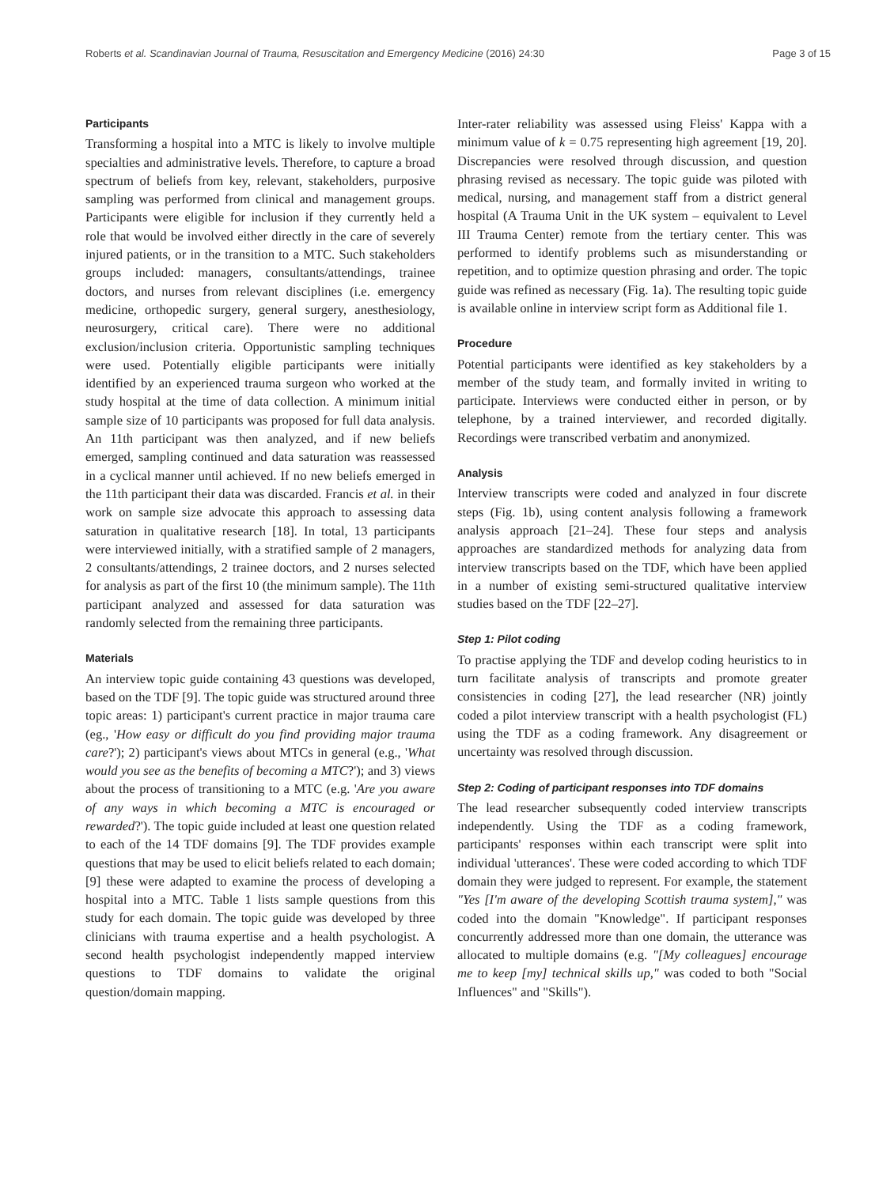Roberts et al. Scandinavian Journal of Trauma, Resuscitation and Emergency Medicine (2016) 24:30 Page 3 of 15
Participants
Transforming a hospital into a MTC is likely to involve multiple specialties and administrative levels. Therefore, to capture a broad spectrum of beliefs from key, relevant, stakeholders, purposive sampling was performed from clinical and management groups. Participants were eligible for inclusion if they currently held a role that would be involved either directly in the care of severely injured patients, or in the transition to a MTC. Such stakeholders groups included: managers, consultants/attendings, trainee doctors, and nurses from relevant disciplines (i.e. emergency medicine, orthopedic surgery, general surgery, anesthesiology, neurosurgery, critical care). There were no additional exclusion/inclusion criteria. Opportunistic sampling techniques were used. Potentially eligible participants were initially identified by an experienced trauma surgeon who worked at the study hospital at the time of data collection. A minimum initial sample size of 10 participants was proposed for full data analysis. An 11th participant was then analyzed, and if new beliefs emerged, sampling continued and data saturation was reassessed in a cyclical manner until achieved. If no new beliefs emerged in the 11th participant their data was discarded. Francis et al. in their work on sample size advocate this approach to assessing data saturation in qualitative research [18]. In total, 13 participants were interviewed initially, with a stratified sample of 2 managers, 2 consultants/attendings, 2 trainee doctors, and 2 nurses selected for analysis as part of the first 10 (the minimum sample). The 11th participant analyzed and assessed for data saturation was randomly selected from the remaining three participants.
Materials
An interview topic guide containing 43 questions was developed, based on the TDF [9]. The topic guide was structured around three topic areas: 1) participant's current practice in major trauma care (eg., 'How easy or difficult do you find providing major trauma care?'); 2) participant's views about MTCs in general (e.g., 'What would you see as the benefits of becoming a MTC?'); and 3) views about the process of transitioning to a MTC (e.g. 'Are you aware of any ways in which becoming a MTC is encouraged or rewarded?'). The topic guide included at least one question related to each of the 14 TDF domains [9]. The TDF provides example questions that may be used to elicit beliefs related to each domain; [9] these were adapted to examine the process of developing a hospital into a MTC. Table 1 lists sample questions from this study for each domain. The topic guide was developed by three clinicians with trauma expertise and a health psychologist. A second health psychologist independently mapped interview questions to TDF domains to validate the original question/domain mapping.
Inter-rater reliability was assessed using Fleiss' Kappa with a minimum value of k = 0.75 representing high agreement [19, 20]. Discrepancies were resolved through discussion, and question phrasing revised as necessary. The topic guide was piloted with medical, nursing, and management staff from a district general hospital (A Trauma Unit in the UK system – equivalent to Level III Trauma Center) remote from the tertiary center. This was performed to identify problems such as misunderstanding or repetition, and to optimize question phrasing and order. The topic guide was refined as necessary (Fig. 1a). The resulting topic guide is available online in interview script form as Additional file 1.
Procedure
Potential participants were identified as key stakeholders by a member of the study team, and formally invited in writing to participate. Interviews were conducted either in person, or by telephone, by a trained interviewer, and recorded digitally. Recordings were transcribed verbatim and anonymized.
Analysis
Interview transcripts were coded and analyzed in four discrete steps (Fig. 1b), using content analysis following a framework analysis approach [21–24]. These four steps and analysis approaches are standardized methods for analyzing data from interview transcripts based on the TDF, which have been applied in a number of existing semi-structured qualitative interview studies based on the TDF [22–27].
Step 1: Pilot coding
To practise applying the TDF and develop coding heuristics to in turn facilitate analysis of transcripts and promote greater consistencies in coding [27], the lead researcher (NR) jointly coded a pilot interview transcript with a health psychologist (FL) using the TDF as a coding framework. Any disagreement or uncertainty was resolved through discussion.
Step 2: Coding of participant responses into TDF domains
The lead researcher subsequently coded interview transcripts independently. Using the TDF as a coding framework, participants' responses within each transcript were split into individual 'utterances'. These were coded according to which TDF domain they were judged to represent. For example, the statement "Yes [I'm aware of the developing Scottish trauma system]," was coded into the domain "Knowledge". If participant responses concurrently addressed more than one domain, the utterance was allocated to multiple domains (e.g. "[My colleagues] encourage me to keep [my] technical skills up," was coded to both "Social Influences" and "Skills").